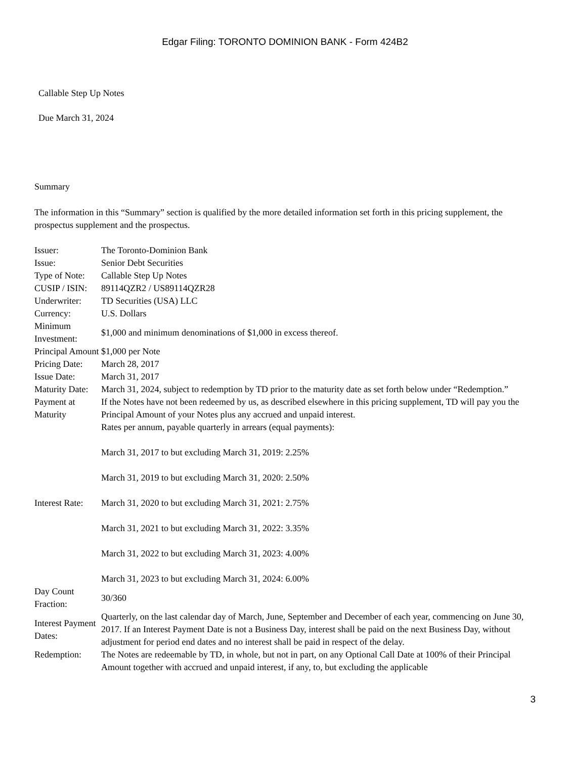Edgar Filing: TORONTO DOMINION BANK - Form 424B2
Callable Step Up Notes
Due March 31, 2024
Summary
The information in this “Summary” section is qualified by the more detailed information set forth in this pricing supplement, the prospectus supplement and the prospectus.
| Issuer: | The Toronto-Dominion Bank |
| Issue: | Senior Debt Securities |
| Type of Note: | Callable Step Up Notes |
| CUSIP / ISIN: | 89114QZR2 / US89114QZR28 |
| Underwriter: | TD Securities (USA) LLC |
| Currency: | U.S. Dollars |
| Minimum Investment: | $1,000 and minimum denominations of $1,000 in excess thereof. |
| Principal Amount | $1,000 per Note |
| Pricing Date: | March 28, 2017 |
| Issue Date: | March 31, 2017 |
| Maturity Date: | March 31, 2024, subject to redemption by TD prior to the maturity date as set forth below under “Redemption.” |
| Payment at Maturity | If the Notes have not been redeemed by us, as described elsewhere in this pricing supplement, TD will pay you the Principal Amount of your Notes plus any accrued and unpaid interest. |
| Interest Rate: | Rates per annum, payable quarterly in arrears (equal payments): March 31, 2017 to but excluding March 31, 2019: 2.25% March 31, 2019 to but excluding March 31, 2020: 2.50% March 31, 2020 to but excluding March 31, 2021: 2.75% March 31, 2021 to but excluding March 31, 2022: 3.35% March 31, 2022 to but excluding March 31, 2023: 4.00% March 31, 2023 to but excluding March 31, 2024: 6.00% |
| Day Count Fraction: | 30/360 |
| Interest Payment Dates: | Quarterly, on the last calendar day of March, June, September and December of each year, commencing on June 30, 2017. If an Interest Payment Date is not a Business Day, interest shall be paid on the next Business Day, without adjustment for period end dates and no interest shall be paid in respect of the delay. |
| Redemption: | The Notes are redeemable by TD, in whole, but not in part, on any Optional Call Date at 100% of their Principal Amount together with accrued and unpaid interest, if any, to, but excluding the applicable |
3